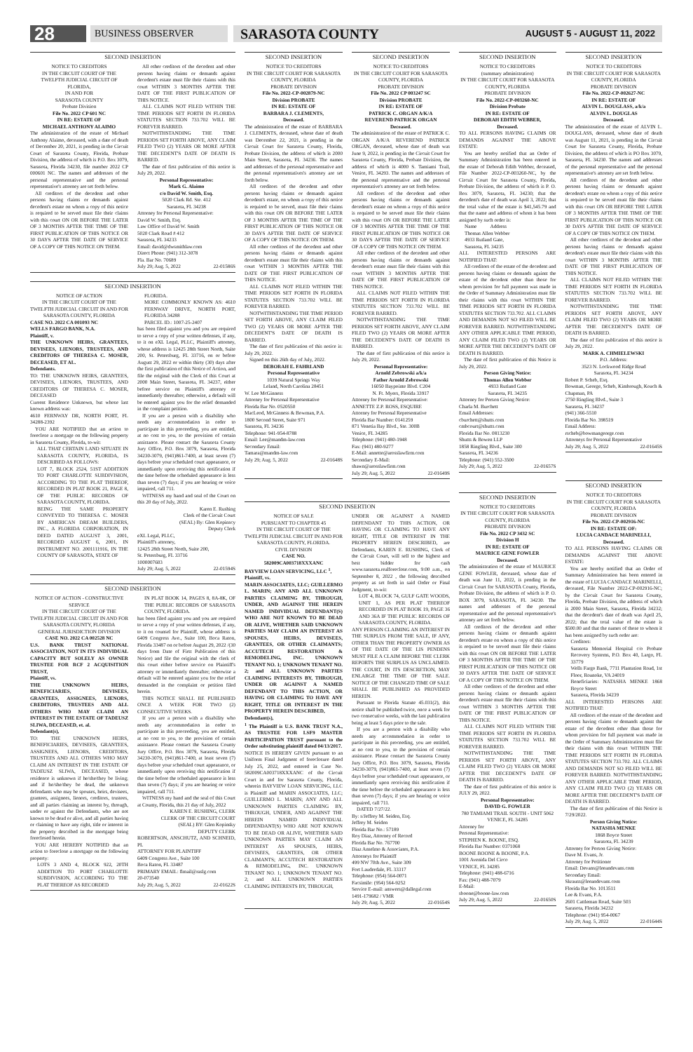28
BUSINESS OBSERVER
SARASOTA COUNTY AUGUST 5 - AUGUST 11, 2022
SECOND INSERTION
NOTICE TO CREDITORS
IN THE CIRCUIT COURT OF THE TWELFTH JUDICIAL CIRCUIT OF FLORIDA,
IN AND FOR
SARASOTA COUNTY
Probate Division
File No. 2022 CP 601 NC
IN RE: ESTATE OF
MICHAEL ANTHONY ALAIMO
The administration of the estate of Michael Anthony Alaimo, deceased, with a date of death of December 20, 2021, is pending in the Circuit Court of Sarasota County, Florida, Probate Division, the address of which is P.O. Box 3079, Sarasota, Florida 34230, file number 2022 CP 000601 NC. The names and addresses of the personal representative and the personal representative's attorney are set forth below.
All creditors of the decedent and other persons having claims or demands against decedent's estate on whom a copy of this notice is required to be served must file their claims with this court ON OR BEFORE THE LATER OF 3 MONTHS AFTER THE TIME OF THE FIRST PUBLICATION OF THIS NOTICE OR 30 DAYS AFTER THE DATE OF SERVICE OF A COPY OF THIS NOTICE ON THEM.
All other creditors of the decedent and other persons having claims or demands against decedent's estate must file their claims with this court WITHIN 3 MONTHS AFTER THE DATE OF THE FIRST PUBLICATION OF THIS NOTICE.
ALL CLAIMS NOT FILED WITHIN THE TIME PERIODS SET FORTH IN FLORIDA STATUTES SECTION 733.702 WILL BE FOREVER BARRED.
NOTWITHSTANDING THE TIME PERIODS SET FORTH ABOVE, ANY CLAIM FILED TWO (2) YEARS OR MORE AFTER THE DECEDENT'S DATE OF DEATH IS BARRED.
The date of first publication of this notice is July 29, 2022.
Personal Representative:
Mark G. Alaimo
c/o David W. Smith, Esq.
5020 Clark Rd. Ste. 412
Sarasota, FL 34238
Attorney for Personal Representative:
David W. Smith, Esq.
Law Office of David W. Smith
5020 Clark Road # 412
Sarasota, FL 34233
Email: david@dwsmithlaw.com
Direct Phone: (941) 312-3078
Fla. Bar No. 70689
July 29; Aug. 5, 2022 22-01586S
SECOND INSERTION
NOTICE OF ACTION
IN THE CIRCUIT COURT OF THE TWELFTH JUDICIAL CIRCUIT IN AND FOR SARASOTA COUNTY, FLORIDA
CASE NO. 2022 CA 001093 NC
WELLS FARGO BANK, N.A.
Plaintiff, v.
THE UNKNOWN HEIRS, GRANTEES, DEVISEES, LIENORS, TRUSTEES, AND CREDITORS OF THERESA C. MOSER, DECEASED, ET AL.
Defendants.
TO: THE UNKNOWN HEIRS, GRANTEES, DEVISEES, LIENORS, TRUSTEES, AND CREDITORS OF THERESA C. MOSER, DECEASED
Current Residence Unknown, but whose last known address was:
4610 FERNWAY DR, NORTH PORT, FL 34288-2392
YOU ARE NOTIFIED that an action to foreclose a mortgage on the following property in Sarasota County, Florida, to-wit:
ALL THAT CERTAIN LAND SITUATE IN SARASOTA COUNTY, FLORIDA, IS DESCRIBED AS FOLLOWS:
LOT 7, BLOCK 2524, 51ST ADDITION TO PORT CHARLOTTE SUBDIVISION, ACCORDING TO THE PLAT THEREOF, RECORDED IN PLAT BOOK 21, PAGE 8, OF THE PUBLIC RECORDS OF SARASOTA COUNTY, FLORIDA.
BEING THE SAME PROPERTY CONVEYED TO THERESA C. MOSER BY AMERICAN DREAM BUILDERS, INC., A FLORIDA CORPORATION, IN DEED DATED AUGUST 3, 2001, RECORDED AUGUST 6, 2001, IN INSTRUMENT NO. 2001111916, IN THE COUNTY OF SARASOTA, STATE OF
FLORIDA.
MORE COMMONLY KNOWN AS: 4610 FERNWAY DRIVE, NORTH PORT, FLORIDA 34288
PARCEL ID.: 1007-25-2407
has been filed against you and you are required to serve a copy of your written defenses, if any, to it on eXL Legal, PLLC, Plaintiff's attorney, whose address is 12425 28th Street North, Suite 200, St. Petersburg, FL 33716, on or before August 29, 2022 or within thirty (30) days after the first publication of this Notice of Action, and file the original with the Clerk of this Court at 2000 Main Street, Sarasota, FL 34237, either before service on Plaintiff's attorney or immediately thereafter; otherwise, a default will be entered against you for the relief demanded in the complaint petition.
If you are a person with a disability who needs any accommodation in order to participate in this proceeding, you are entitled, at no cost to you, to the provision of certain assistance. Please contact the Sarasota County Jury Office, P.O. Box 3079, Sarasota, Florida 34230-3079, (941)861-7400, at least seven (7) days before your scheduled court appearance, or immediately upon receiving this notification if the time before the scheduled appearance is less than seven (7) days; if you are hearing or voice impaired, call 711.
WITNESS my hand and seal of the Court on this 20 day of July, 2022.
Karen E. Rushing
Clerk of the Circuit Court
(SEAL) By: Glen Kopinscy
Deputy Clerk
eXL Legal, PLLC,
Plaintiff's attorney,
12425 28th Street North, Suite 200,
St. Petersburg, FL 33716
1000007603
July 29; Aug. 5, 2022 22-01594S
SECOND INSERTION
NOTICE OF ACTION - CONSTRUCTIVE SERVICE
IN THE CIRCUIT COURT OF THE TWELFTH JUDICIAL CIRCUIT IN AND FOR SARASOTA COUNTY, FLORIDA
GENERAL JURISDICTION DIVISION
CASE NO. 2022 CA 002528 NC
U.S. BANK TRUST NATIONAL ASSOCIATION, NOT IN ITS INDIVIDUAL CAPACITY BUT SOLELY AS OWNER TRUSTEE FOR RCF 2 ACQUISITION TRUST,
Plaintiff, vs.
THE UNKNOWN HEIRS, BENEFICIARIES, DEVISEES, GRANTEES, ASSIGNEES, LIENORS, CREDITORS, TRUSTEES AND ALL OTHERS WHO MAY CLAIM AN INTEREST IN THE ESTATE OF TADEUSZ SLIWA, DECEASED, et. al.
Defendant(s),
TO: THE UNKNOWN HEIRS, BENEFICIARIES, DEVISEES, GRANTEES, ASSIGNEES, LIENORS, CREDITORS, TRUSTEES AND ALL OTHERS WHO MAY CLAIM AN INTEREST IN THE ESTATE OF TADEUSZ SLIWA, DECEASED, whose residence is unknown if he/she/they be living; and if he/she/they be dead, the unknown defendants who may be spouses, heirs, devisees, grantees, assignees, lienors, creditors, trustees, and all parties claiming an interest by, through, under or against the Defendants, who are not known to be dead or alive, and all parties having or claiming to have any right, title or interest in the property described in the mortgage being foreclosed herein.
YOU ARE HEREBY NOTIFIED that an action to foreclose a mortgage on the following property:
LOTS 3 AND 4, BLOCK 922, 20TH ADDITION TO PORT CHARLOTTE SUBDIVISION, ACCORDING TO THE PLAT THEREOF AS RECORDED
IN PLAT BOOK 14, PAGES 8, 8A-8K, OF THE PUBLIC RECORDS OF SARASOTA COUNTY, FLORIDA.
has been filed against you and you are required to serve a copy of your written defenses, if any, to it on counsel for Plaintiff, whose address is 6409 Congress Ave., Suite 100, Boca Raton, Florida 33487 on or before August 29, 2022 /(30 days from Date of First Publication of this Notice) and file the original with the clerk of this court either before service on Plaintiff's attorney or immediately thereafter; otherwise a default will be entered against you for the relief demanded in the complaint or petition filed herein.
THIS NOTICE SHALL BE PUBLISHED ONCE A WEEK FOR TWO (2) CONSECUTIVE WEEKS.
If you are a person with a disability who needs any accommodation in order to participate in this proceeding, you are entitled, at no cost to you, to the provision of certain assistance. Please contact the Sarasota County Jury Office, P.O. Box 3079, Sarasota, Florida 34230-3079, (941)861-7400, at least seven (7) days before your scheduled court appearance, or immediately upon receiving this notification if the time before the scheduled appearance is less than seven (7) days; if you are hearing or voice impaired, call 711.
WITNESS my hand and the seal of this Court at County, Florida, this 21 day of July, 2022
KAREN E. RUSHING, CLERK
CLERK OF THE CIRCUIT COURT
(SEAL) BY: Glen Kopinsky
DEPUTY CLERK
ROBERTSON, ANSCHUTZ, AND SCHNEID, PL
ATTORNEY FOR PLAINTIFF
6409 Congress Ave., Suite 100
Boca Raton, FL 33487
PRIMARY EMAIL: flmail@raslg.com
20-073540
July 29; Aug. 5, 2022 22-01622S
SECOND INSERTION
NOTICE TO CREDITORS
IN THE CIRCUIT COURT FOR SARASOTA COUNTY, FLORIDA
PROBATE DIVISION
File No. 2022-CP-002879-NC
Division PROBATE
IN RE: ESTATE OF
BARBARA J. CLEMENTS,
Deceased.
The administration of the estate of BARBARA J. CLEMENTS, deceased, whose date of death was December 22, 2021, is pending in the Circuit Court for Sarasota County, Florida, Probate Division, the address of which is 2000 Main Street, Sarasota, FL 34236. The names and addresses of the personal representative and the personal representatives's attorney are set forth below.
All creditors of the decedent and other persons having claims or demands against decedent's estate, on whom a copy of this notice is required to be served, must file their claims with this court ON OR BEFORE THE LATER OF 3 MONTHS AFTER THE TIME OF THE FIRST PUBLICATION OF THIS NOTICE OR 30 DAYS AFTER THE DATE OF SERVICE OF A COPY OF THIS NOTICE ON THEM.
All other creditors of the decedent and other persons having claims or demands against decedent's estate must file their claims with this court WITHIN 3 MONTHS AFTER THE DATE OF THE FIRST PUBLICATION OF THIS NOTICE.
ALL CLAIMS NOT FILED WITHIN THE TIME PERIODS SET FORTH IN FLORIDA STATUTES SECTION 733.702 WILL BE FOREVER BARRED.
NOTWITHSTANDING THE TIME PERIOD SET FORTH ABOVE, ANY CLAIM FILED TWO (2) YEARS OR MORE AFTER THE DECEDENT'S DATE OF DEATH IS BARRED.
The date of first publication of this notice is: July 29, 2022.
Signed on this 26th day of July, 2022.
DEBORAH E. FAHRLAND
Personal Representative
1039 Natural Springs Way
Leland, North Carolina 28451
W. Lee McGinness
Attorney for Personal Representative
Florida Bar No. 0520550
MacLeod, McGinness & Bowman, P.A.
1800 Second Street, Suite 971
Sarasota, FL 34236
Telephone: 941-954-8788
Email: Lee@mandm-law.com
Secondary Email:
Tamara@mandm-law.com
July 29; Aug. 5, 2022 22-01648S
SECOND INSERTION
NOTICE TO CREDITORS
IN THE CIRCUIT COURT FOR SARASOTA COUNTY, FLORIDA
PROBATE DIVISION
File No. 2022 CP 003247 SC
Division PROBATE
IN RE: ESTATE OF
PATRICK C. ORGAN A/K/A
REVEREND PATRICK ORGAN
Deceased.
The administration of the estate of PATRICK C. ORGAN A/K/A REVEREND PATRICK ORGAN, deceased, whose date of death was June 9, 2022, is pending in the Circuit Court for Sarasota County, Florida, Probate Division, the address of which is 4000 S. Tamiami Trail, Venice, FL 34293. The names and addresses of the personal representative and the personal representative's attorney are set forth below.
All creditors of the decedent and other persons having claims or demands against decedent's estate on whom a copy of this notice is required to be served must file their claims with this court ON OR BEFORE THE LATER OF 3 MONTHS AFTER THE TIME OF THE FIRST PUBLICATION OF THIS NOTICE OR 30 DAYS AFTER THE DATE OF SERVICE OF A COPY OF THIS NOTICE ON THEM.
All other creditors of the decedent and other persons having claims or demands against decedent's estate must file their claims with this court WITHIN 3 MONTHS AFTER THE DATE OF THE FIRST PUBLICATION OF THIS NOTICE.
ALL CLAIMS NOT FILED WITHIN THE TIME PERIODS SET FORTH IN FLORIDA STATUTES SECTION 733.702 WILL BE FOREVER BARRED.
NOTWITHSTANDING THE TIME PERIODS SET FORTH ABOVE, ANY CLAIM FILED TWO (2) YEARS OR MORE AFTER THE DECEDENT'S DATE OF DEATH IS BARRED.
The date of first publication of this notice is July 29, 2022.
Personal Representative:
Arnold Zebrowski a/k/a
Father Arnold Zebrowski
16050 Baypointe Blvd. C204
N. Ft. Myers, Florida 33917
Attorney for Personal Representative:
ANNETTE Z.P. ROSS, ESQUIRE
Attorney for Personal Representative
Florida Bar Number: 0141259
871 Venetia Bay Blvd., Ste. 300B
Venice, FL 34285
Telephone: (941) 480-1948
Fax: (941) 480-9277
E-Mail: annette@arosslawfirm.com
Secondary E-Mail:
shawn@arosslawfirm.com
July 29; Aug. 5, 2022 22-01649S
SECOND INSERTION
NOTICE OF SALE
PURSUANT TO CHAPTER 45
IN THE CIRCUIT COURT OF THE TWELFTH JUDICIAL CIRCUIT IN AND FOR SARASOTA COUNTY, FLORIDA.
CIVIL DIVISION
CASE NO.
582009CA003718XXXANC
BAYVIEW LOAN SERVICING, LLC <sup>1</sup>,
Plaintiff, vs.
MARIN ASSOCIATES, LLC; GUILLERMO L. MARIN; ANY AND ALL UNKNOWN PARTIES CLAIMING BY, THROUGH, UNDER, AND AGAINST THE HEREIN NAMED INDIVIDUAL DEFENDANT(S) WHO ARE NOT KNOWN TO BE DEAD OR ALIVE, WHETHER SAID UNKNOWN PARTIES MAY CLAIM AN INTEREST AS SPOUSES, HEIRS, DEVISEES, GRANTEES, OR OTHER CLAIMANTS; ACCUTECH RESTORATION & REMODELING, INC. UNKNOWN TENANT NO. 1; UNKNOWN TENANT NO. 2; and ALL UNKNOWN PARTIES CLAIMING INTERESTS BY, THROUGH, UNDER OR AGAINST A NAMED DEFENDANT TO THIS ACTION, OR HAVING OR CLAIMING TO HAVE ANY RIGHT, TITLE OR INTEREST IN THE PROPERTY HEREIN DESCRIBED,
Defendant(s),
<sup>1</sup> The Plaintiff is U.S. BANK TRUST N.A., AS TRUSTEE FOR LSF9 MASTER PARTICIPATION TRUST pursuant to the Order substituting plaintiff dated 04/13/2017.
NOTICE IS HEREBY GIVEN pursuant to an Uniform Final Judgment of foreclosure dated July 25, 2022, and entered in Case No. 582009CA003718XXXANC of the Circuit Court in and for Sarasota County, Florida, wherein BAYVIEW LOAN SERVICING, LLC is Plaintiff and MARIN ASSOCIATES, LLC; GUILLERMO L. MARIN; ANY AND ALL UNKNOWN PARTIES CLAIMING BY, THROUGH, UNDER, AND AGAINST THE HEREIN NAMED INDIVIDUAL DEFENDANT(S) WHO ARE NOT KNOWN TO BE DEAD OR ALIVE, WHETHER SAID UNKNOWN PARTIES MAY CLAIM AN INTEREST AS SPOUSES, HEIRS, DEVISEES, GRANTEES, OR OTHER CLAIMANTS; ACCUTECH RESTORATION & REMODELING, INC. UNKNOWN TENANT NO. 1; UNKNOWN TENANT NO. 2; and ALL UNKNOWN PARTIES CLAIMING INTERESTS BY, THROUGH,
UNDER OR AGAINST A NAMED DEFENDANT TO THIS ACTION, OR HAVING OR CLAIMING TO HAVE ANY RIGHT, TITLE OR INTEREST IN THE PROPERTY HEREIN DESCRIBED, are Defendants, KAREN E. RUSHING, Clerk of the Circuit Court, will sell to the highest and best bidder for cash www.sarasota.realforeclose.com, 9:00 a.m., on September 8, 2022 , the following described property as set forth in said Order or Final Judgment, to-wit:
LOT 4, BLOCK 74, GULF GATE WOODS, UNIT 1, AS PER PLAT THEREOF RECORDED IN PLAT BOOK 19, PAGE 36 AND 36A IF THE PUBLIC RECORDS OF SARASOTA COUNTY, FLORIDA.
ANY PERSON CLAIMING AN INTEREST IN THE SURPLUS FROM THE SALE, IF ANY, OTHER THAN THE PROPERTY OWNER AS OF THE DATE OF THE LIS PENDENS MUST FILE A CLAIM BEFORE THE CLERK REPORTS THE SURPLUS AS UNCLAIMED. THE COURT, IN ITS DESCRETION, MAY ENLARGE THE TIME OF THE SALE. NOTICE OF THE CHANGED TIME OF SALE SHALL BE PUBLISHED AS PROVIDED HEREIN.
Pursuant to Florida Statute 45.031(2), this notice shall be published twice, once a week for two consecutive weeks, with the last publication being at least 5 days prior to the sale.
If you are a person with a disability who needs any accommodation in order to participate in this proceeding, you are entitled, at no cost to you, to the provision of certain assistance. Please contact the Sarasota County Jury Office, P.O. Box 3079, Sarasota, Florida 34230-3079, (941)861-7400, at least seven (7) days before your scheduled court appearance, or immediately upon receiving this notification if the time before the scheduled appearance is less than seven (7) days; if you are hearing or voice impaired, call 711.
DATED 7/27/22.
By: s/Jeffrey M. Seiden, Esq.
Jeffrey M. Seiden
Florida Bar No.: 57189
Roy Diaz, Attorney of Record
Florida Bar No. 767700
Diaz Anselmo & Associates, P.A.
Attorneys for Plaintiff
499 NW 70th Ave., Suite 309
Fort Lauderdale, FL 33317
Telephone: (954) 564-0071
Facsimile: (954) 564-9252
Service E-mail: answers@dallegal.com
1491-179682 / VMR
July 29; Aug. 5, 2022 22-01654S
SECOND INSERTION
NOTICE TO CREDITORS
(summary administration)
IN THE CIRCUIT COURT FOR SARASOTA COUNTY, FLORIDA
PROBATE DIVISION
File No. 2022-CP-003260-NC
Division Probate
IN RE: ESTATE OF
DEBORAH EDITH WEBBER,
Deceased.
TO ALL PERSONS HAVING CLAIMS OR DEMANDS AGAINST THE ABOVE ESTATE:
You are hereby notified that an Order of Summary Administration has been entered in the estate of Deborah Edith Webber, deceased, File Number 2022-CP-003260-NC, by the Circuit Court for Sarasota County, Florida, Probate Division, the address of which is P. O. Box 3079, Sarasota, FL 34230; that the decedent's date of death was April 3, 2022; that the total value of the estate is $41,545.79 and that the name and address of whom it has been assigned by such order is:
Name Address
Thomas Allen Webber
4933 Rutland Gate,
Sarasota, FL 34235
ALL INTERESTED PERSONS ARE NOTIFIED THAT:
All creditors of the estate of the decedent and persons having claims or demands against the estate of the decedent other than those for whom provision for full payment was made in the Order of Summary Administration must file their claims with this court WITHIN THE TIME PERIODS SET FORTH IN FLORIDA STATUTES SECTION 733.702. ALL CLAIMS AND DEMANDS NOT SO FILED WILL BE FOREVER BARRED. NOTWITHSTANDING ANY OTHER APPLICABLE TIME PERIOD, ANY CLAIM FILED TWO (2) YEARS OR MORE AFTER THE DECEDENT'S DATE OF DEATH IS BARRED.
The date of first publication of this Notice is July 29, 2022.
Person Giving Notice:
Thomas Allen Webber
4933 Rutland Gate
Sarasota, FL 34235
Attorney for Person Giving Notice:
Charla M. Burchett
Email Addresses:
cburchett@shutts.com
cmbcourt@shutts.com
Florida Bar No. 0813230
Shutts & Bowen LLP
1858 Ringling Blvd., Suite 300
Sarasota, FL 34236
Telephone: (941) 552-3500
July 29; Aug. 5, 2022 22-01657S
SECOND INSERTION
NOTICE TO CREDITORS
IN THE CIRCUIT COURT FOR SARASOTA COUNTY, FLORIDA
PROBATE DIVISION
File No. 2022 CP 3432 SC
Division H
IN RE: ESTATE OF
MAURICE GENE FOWLER
Deceased.
The administration of the estate of MAURICE GENE FOWLER, deceased, whose date of death was June 11, 2022, is pending in the Circuit Court for SARASOTA County, Florida, Probate Division, the address of which is P. O. BOX 3079, SARASOTA, FL 34230. The names and addresses of the personal representative and the personal representative's attorney are set forth below.
All creditors of the decedent and other persons having claims or demands against decedent's estate on whom a copy of this notice is required to be served must file their claims with this court ON OR BEFORE THE LATER OF 3 MONTHS AFTER THE TIME OF THE FIRST PUBLICATION OF THIS NOTICE OR 30 DAYS AFTER THE DATE OF SERVICE OF A COPY OF THIS NOTICE ON THEM.
All other creditors of the decedent and other persons having claims or demands against decedent's estate must file their claims with this court WITHIN 3 MONTHS AFTER THE DATE OF THE FIRST PUBLICATION OF THIS NOTICE.
ALL CLAIMS NOT FILED WITHIN THE TIME PERIODS SET FORTH IN FLORIDA STATUTES SECTION 733.702 WILL BE FOREVER BARRED.
NOTWITHSTANDING THE TIME PERIODS SET FORTH ABOVE, ANY CLAIM FILED TWO (2) YEARS OR MORE AFTER THE DECEDENT'S DATE OF DEATH IS BARRED.
The date of first publication of this notice is JULY 29, 2022.
Personal Representative:
DAVID G. FOWLER
780 TAMIAMI TRAIL SOUTH - UNIT 5062
VENICE, FL 34285
Attorney for
Personal Representative:
STEPHEN K. BOONE, ESQ.
Florida Bar Number: 0371068
BOONE BOONE & BOONE, P.A.
1001 Avenida Del Circo
VENICE, FL 34285
Telephone: (941) 488-6716
Fax: (941) 488-7079
E-Mail:
sboone@boone-law.com
July 29; Aug. 5, 2022 22-01650S
SECOND INSERTION
NOTICE TO CREDITORS
IN THE CIRCUIT COURT FOR SARASOTA COUNTY, FLORIDA
PROBATE DIVISION
File No. 2022-CP-002627-NC
IN RE: ESTATE OF
ALVIN L. DOUGLASS, a/k/a
ALVIN L. DOUGLAS
Deceased.
The administration of the estate of ALVIN L. DOUGLASS, deceased, whose date of death was August 11, 2021, is pending in the Circuit Court for Sarasota County, Florida, Probate Division, the address of which is PO Box 3079, Sarasota, FL 34230. The names and addresses of the personal representative and the personal representative's attorney are set forth below.
All creditors of the decedent and other persons having claims or demands against decedent's estate on whom a copy of this notice is required to be served must file their claims with this court ON OR BEFORE THE LATER OF 3 MONTHS AFTER THE TIME OF THE FIRST PUBLICATION OF THIS NOTICE OR 30 DAYS AFTER THE DATE OF SERVICE OF A COPY OF THIS NOTICE ON THEM.
All other creditors of the decedent and other persons having claims or demands against decedent's estate must file their claims with this court WITHIN 3 MONTHS AFTER THE DATE OF THE FIRST PUBLICATION OF THIS NOTICE.
ALL CLAIMS NOT FILED WITHIN THE TIME PERIODS SET FORTH IN FLORIDA STATUTES SECTION 733.702 WILL BE FOREVER BARRED.
NOTWITHSTANDING THE TIME PERIODS SET FORTH ABOVE, ANY CLAIM FILED TWO (2) YEARS OR MORE AFTER THE DECEDENT'S DATE OF DEATH IS BARRED.
The date of first publication of this notice is July 29, 2022.
MARK A. CHMIELEWSKI
P.O. Address:
3523 N. Lockwood Ridge Road
Sarasota, FL 34234
Robert P. Scheb, Esq.
Bowman, George, Scheb, Kimbrough, Koach & Chapman, PA
2750 Ringling Blvd., Suite 3
Sarasota, FL 34237
(941) 366-5510
Florida Bar No. 398519
Email Address:
rscheb@bowmangeorge.com
Attorneys for Personal Representative
July 29; Aug. 5, 2022 22-01645S
SECOND INSERTION
NOTICE TO CREDITORS
IN THE CIRCUIT COURT FOR SARASOTA COUNTY, FLORIDA
PROBATE DIVISION
File No. 2022-CP-002916-NC
IN RE: ESTATE OF:
LUCIA CANDACE MARINELLI,
Deceased.
TO ALL PERSONS HAVING CLAIMS OR DEMANDS AGAINST THE ABOVE ESTATE:
You are hereby notified that an Order of Summary Administration has been entered in the estate of LUCIA CANDACE MARINELLI, deceased, File Number 2022-CP-002916-NC; by the Circuit Court for Sarasota County, Florida, Probate Division, the address of which is 2000 Main Street, Sarasota, Florida 34232; that the decedent's date of death was April 25, 2022; that the total value of the estate is $500.00 and that the names of those to whom it has been assigned by such order are:
Creditors:
Sarasota Memorial Hospital c/o Probate Recovery Systems, P.O. Box 40, Largo, FL 33779
Wells Fargo Bank, 7711 Plantation Road, 1st Floor, Roanoke, VA 24019
Beneficiaries: NATASHA MENKE 1868 Boyce Street
Sarasota, Florida 34239
ALL INTERESTED PERSONS ARE NOTIFIED THAT:
All creditors of the estate of the decedent and persons having claims or demands against the estate of the decedent other than those for whom provision for full payment was made in the Order of Summary Administration must file their claims with this court WITHIN THE TIME PERIODS SET FORTH IN FLORIDA STATUTES SECTION 733.702. ALL CLAIMS AND DEMANDS NOT SO FILED WILL BE FOREVER BARRED. NOTWITHSTANDING ANY OTHER APPLICABLE TIME PERIOD, ANY CLAIM FILED TWO (2) YEARS OR MORE AFTER THE DECEDENT'S DATE OF DEATH IS BARRED.
The date of first publication of this Notice is 7/29/2022.
Person Giving Notice:
NATASHA MENKE
1868 Boyce Street
Sarasota, FL 34239
Attorney for Person Giving Notice:
Dave M. Evans, Jr.
Attorney for Petitioner
Email: Devans@leeandevans.com
Secondary Email:
Skrauss@leeandevans.com
Florida Bar No. 1013511
Lee & Evans, P.A.
2601 Cattleman Road, Suite 503
Sarasota, Florida 34232
Telephone: (941) 954-0067
July 29; Aug. 5, 2022 22-01644S